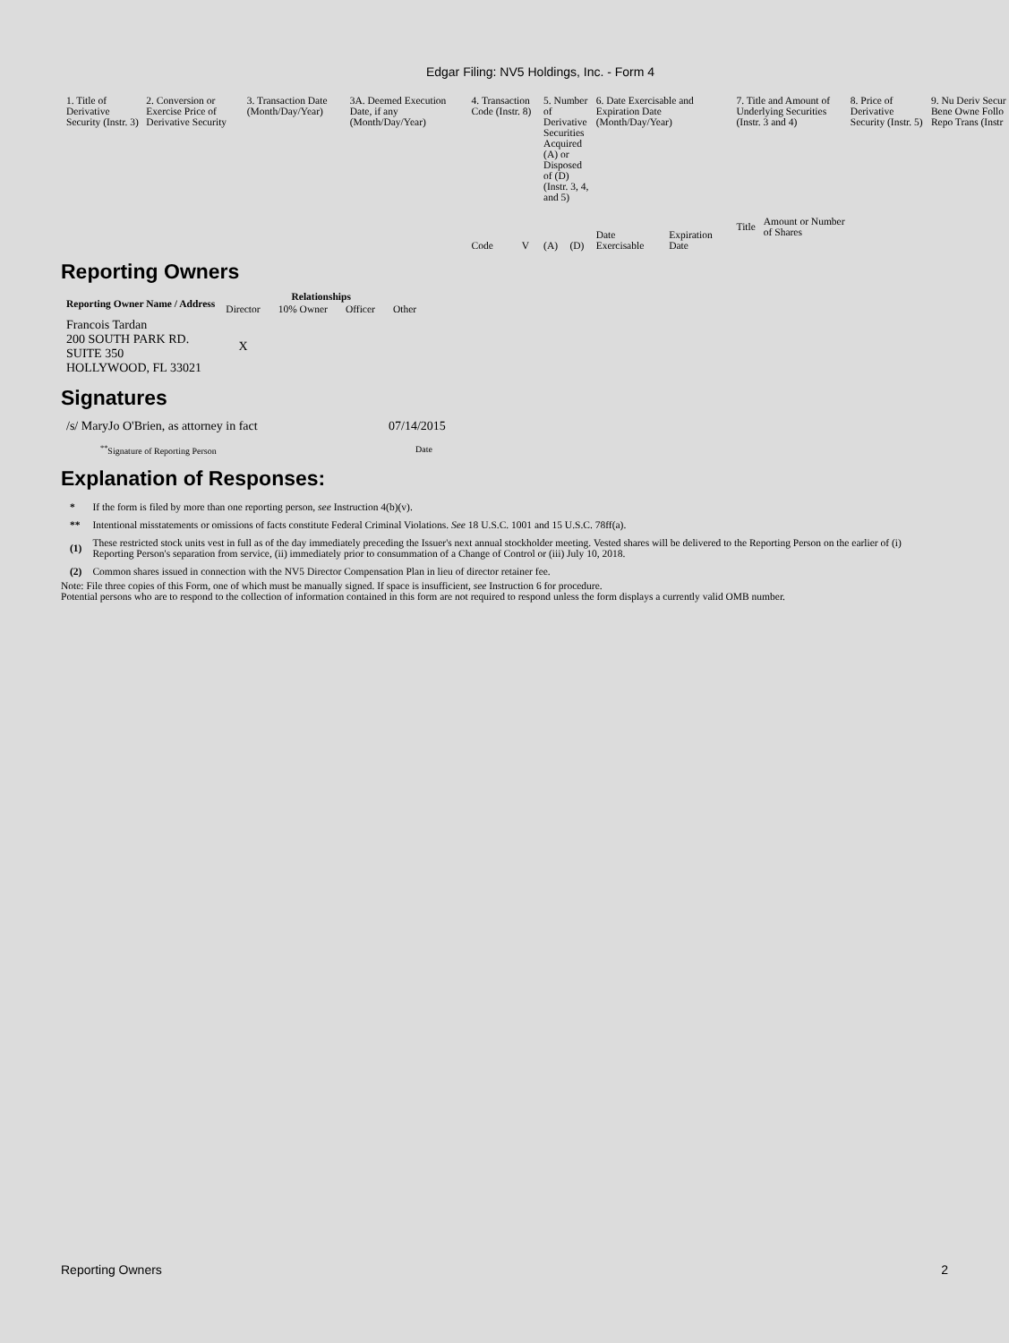Edgar Filing: NV5 Holdings, Inc. - Form 4
| 1. Title of Derivative Security (Instr. 3) | 2. Conversion or Exercise Price of Derivative Security | 3. Transaction Date (Month/Day/Year) | 3A. Deemed Execution Date, if any (Month/Day/Year) | 4. Transaction Code (Instr. 8) | | 5. Number of Derivative Securities Acquired (A) or Disposed of (D) (Instr. 3, 4, and 5) | | 6. Date Exercisable and Expiration Date (Month/Day/Year) | | 7. Title and Amount of Underlying Securities (Instr. 3 and 4) | | 8. Price of Derivative Security (Instr. 5) | 9. Nu Deriv Secur Bene Owne Follo Repo Trans (Instr |
| | | | | Code | V | (A) | (D) | Date Exercisable | Expiration Date | Title | Amount or Number of Shares | | |
Reporting Owners
| Reporting Owner Name / Address | Relationships | | | |
| --- | --- | --- | --- | --- |
| | Director | 10% Owner | Officer | Other |
| Francois Tardan 200 SOUTH PARK RD. SUITE 350 HOLLYWOOD, FL 33021 | X | | | |
Signatures
| /s/ MaryJo O'Brien, as attorney in fact | 07/14/2015 |
| <sup>**</sup> Signature of Reporting Person | Date |
Explanation of Responses:
| * | If the form is filed by more than one reporting person, see Instruction 4(b)(v). |
| ** | Intentional misstatements or omissions of facts constitute Federal Criminal Violations. See 18 U.S.C. 1001 and 15 U.S.C. 78ff(a). |
| (1) | These restricted stock units vest in full as of the day immediately preceding the Issuer's next annual stockholder meeting. Vested shares will be delivered to the Reporting Person on the earlier of (i) Reporting Person's separation from service, (ii) immediately prior to consummation of a Change of Control or (iii) July 10, 2018. |
| (2) | Common shares issued in connection with the NV5 Director Compensation Plan in lieu of director retainer fee. |
Note: File three copies of this Form, one of which must be manually signed. If space is insufficient, see Instruction 6 for procedure.
Potential persons who are to respond to the collection of information contained in this form are not required to respond unless the form displays a currently valid OMB number.
Reporting Owners 2